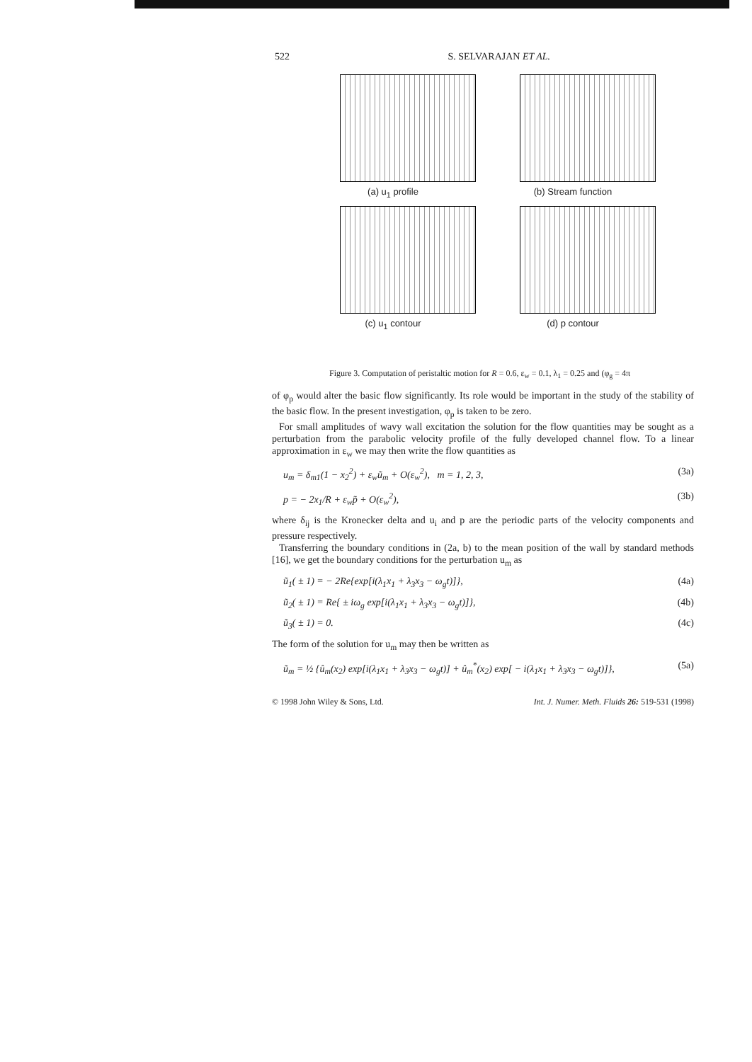522 S. SELVARAJAN ET AL.
(a) u<sub>1</sub> profile (b) Stream function (c) u<sub>1</sub> contour (d) p contour
Figure 3. Computation of peristaltic motion for R = 0.6, ε<sub>w</sub> = 0.1, λ<sub>1</sub> = 0.25 and (φ<sub>g</sub> = 4π
of φ<sub>p</sub> would alter the basic flow significantly. Its role would be important in the study of the stability of the basic flow. In the present investigation, φ<sub>p</sub> is taken to be zero.
For small amplitudes of wavy wall excitation the solution for the flow quantities may be sought as a perturbation from the parabolic velocity profile of the fully developed channel flow. To a linear approximation in ε<sub>w</sub> we may then write the flow quantities as
u<sub>m</sub> = δ<sub>m1</sub>(1 − x<sub>2</sub><sup>2</sup>) + ε<sub>w</sub>ũ<sub>m</sub> + O(ε<sub>w</sub><sup>2</sup>), m = 1, 2, 3, (3a)
p = − 2x<sub>1</sub>/R + ε<sub>w</sub>p̃ + O(ε<sub>w</sub><sup>2</sup>), (3b)
where δ<sub>ij</sub> is the Kronecker delta and u<sub>i</sub> and p are the periodic parts of the velocity components and pressure respectively.
Transferring the boundary conditions in (2a, b) to the mean position of the wall by standard methods [16], we get the boundary conditions for the perturbation u<sub>m</sub> as
ũ<sub>1</sub>( ± 1) = − 2Re{exp[i(λ<sub>1</sub>x<sub>1</sub> + λ<sub>3</sub>x<sub>3</sub> − ω<sub>g</sub>t)]}, (4a)
ũ<sub>2</sub>( ± 1) = Re{ ± iω<sub>g</sub> exp[i(λ<sub>1</sub>x<sub>1</sub> + λ<sub>3</sub>x<sub>3</sub> − ω<sub>g</sub>t)]}, (4b)
ũ<sub>3</sub>( ± 1) = 0. (4c)
The form of the solution for u<sub>m</sub> may then be written as
ũ<sub>m</sub> = ½ {û<sub>m</sub>(x<sub>2</sub>) exp[i(λ<sub>1</sub>x<sub>1</sub> + λ<sub>3</sub>x<sub>3</sub> − ω<sub>g</sub>t)] + û<sub>m</sub><sup>*</sup>(x<sub>2</sub>) exp[ − i(λ<sub>1</sub>x<sub>1</sub> + λ<sub>3</sub>x<sub>3</sub> − ω<sub>g</sub>t)]}, (5a)
© 1998 John Wiley & Sons, Ltd. Int. J. Numer. Meth. Fluids 26: 519-531 (1998)